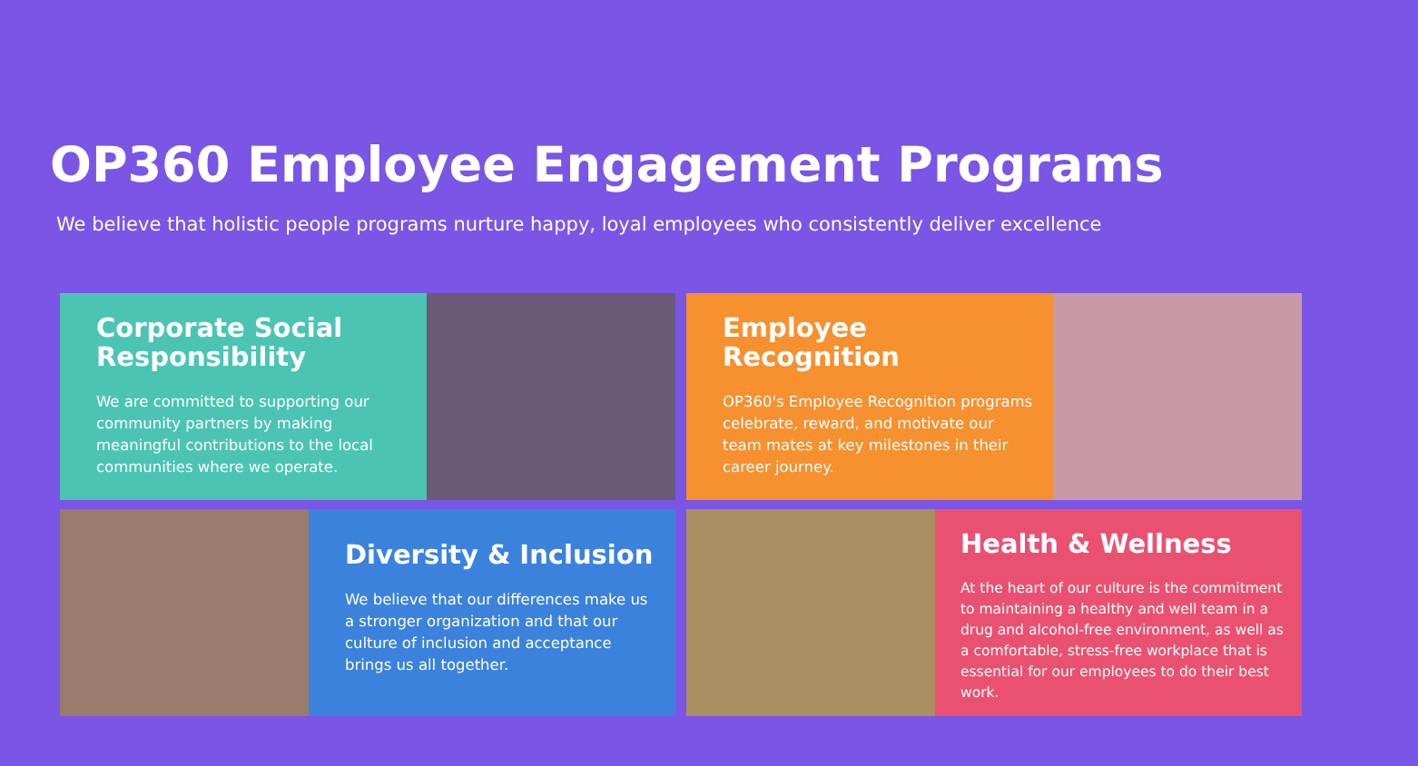OP360 Employee Engagement Programs
We believe that holistic people programs nurture happy, loyal employees who consistently deliver excellence
Corporate Social Responsibility
We are committed to supporting our community partners by making meaningful contributions to the local communities where we operate.
Employee Recognition
OP360's Employee Recognition programs celebrate, reward, and motivate our team mates at key milestones in their career journey.
Diversity & Inclusion
We believe that our differences make us a stronger organization and that our culture of inclusion and acceptance brings us all together.
Health & Wellness
At the heart of our culture is the commitment to maintaining a healthy and well team in a drug and alcohol-free environment, as well as a comfortable, stress-free workplace that is essential for our employees to do their best work.